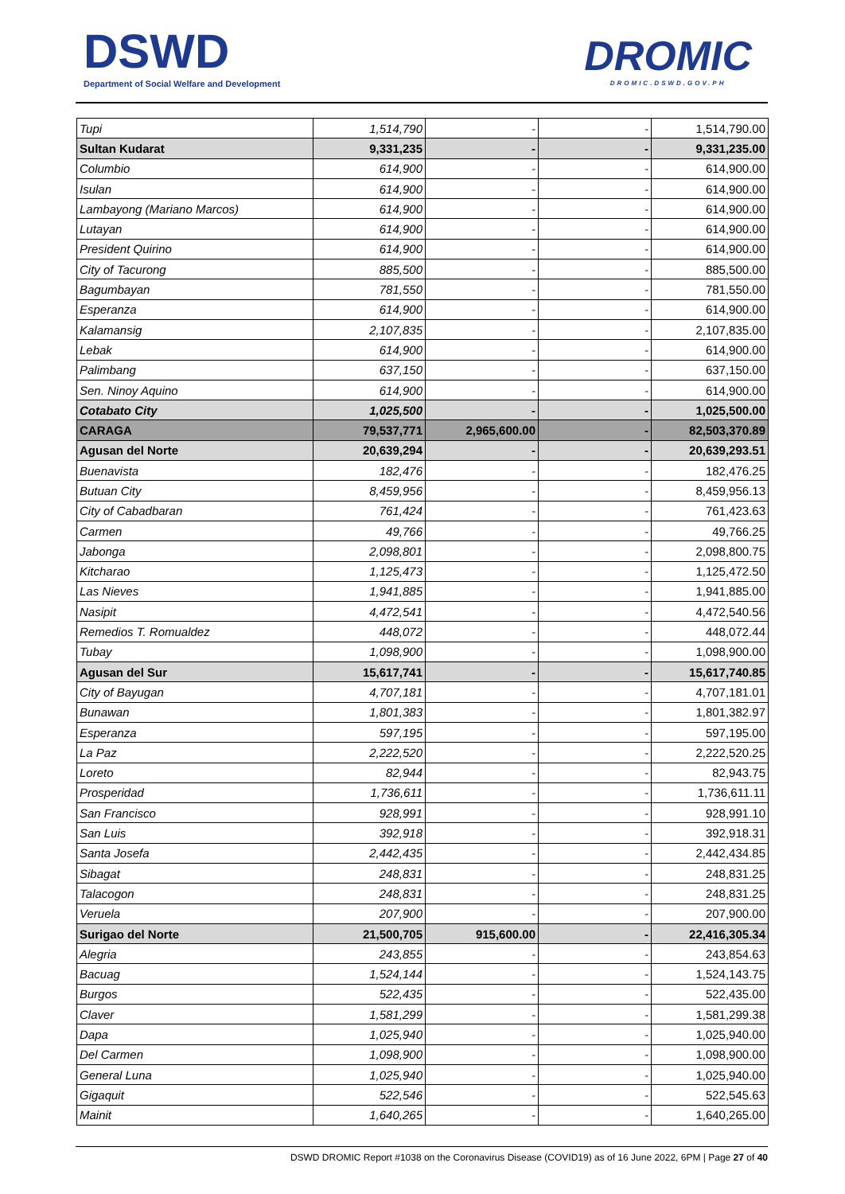DSWD
Department of Social Welfare and Development
DROMIC
DROMIC.DSWD.GOV.PH
| Tupi | 1,514,790 | - | - | 1,514,790.00 |
| Sultan Kudarat | 9,331,235 | - | - | 9,331,235.00 |
| Columbio | 614,900 | - | - | 614,900.00 |
| Isulan | 614,900 | - | - | 614,900.00 |
| Lambayong (Mariano Marcos) | 614,900 | - | - | 614,900.00 |
| Lutayan | 614,900 | - | - | 614,900.00 |
| President Quirino | 614,900 | - | - | 614,900.00 |
| City of Tacurong | 885,500 | - | - | 885,500.00 |
| Bagumbayan | 781,550 | - | - | 781,550.00 |
| Esperanza | 614,900 | - | - | 614,900.00 |
| Kalamansig | 2,107,835 | - | - | 2,107,835.00 |
| Lebak | 614,900 | - | - | 614,900.00 |
| Palimbang | 637,150 | - | - | 637,150.00 |
| Sen. Ninoy Aquino | 614,900 | - | - | 614,900.00 |
| Cotabato City | 1,025,500 | - | - | 1,025,500.00 |
| CARAGA | 79,537,771 | 2,965,600.00 | - | 82,503,370.89 |
| Agusan del Norte | 20,639,294 | - | - | 20,639,293.51 |
| Buenavista | 182,476 | - | - | 182,476.25 |
| Butuan City | 8,459,956 | - | - | 8,459,956.13 |
| City of Cabadbaran | 761,424 | - | - | 761,423.63 |
| Carmen | 49,766 | - | - | 49,766.25 |
| Jabonga | 2,098,801 | - | - | 2,098,800.75 |
| Kitcharao | 1,125,473 | - | - | 1,125,472.50 |
| Las Nieves | 1,941,885 | - | - | 1,941,885.00 |
| Nasipit | 4,472,541 | - | - | 4,472,540.56 |
| Remedios T. Romualdez | 448,072 | - | - | 448,072.44 |
| Tubay | 1,098,900 | - | - | 1,098,900.00 |
| Agusan del Sur | 15,617,741 | - | - | 15,617,740.85 |
| City of Bayugan | 4,707,181 | - | - | 4,707,181.01 |
| Bunawan | 1,801,383 | - | - | 1,801,382.97 |
| Esperanza | 597,195 | - | - | 597,195.00 |
| La Paz | 2,222,520 | - | - | 2,222,520.25 |
| Loreto | 82,944 | - | - | 82,943.75 |
| Prosperidad | 1,736,611 | - | - | 1,736,611.11 |
| San Francisco | 928,991 | - | - | 928,991.10 |
| San Luis | 392,918 | - | - | 392,918.31 |
| Santa Josefa | 2,442,435 | - | - | 2,442,434.85 |
| Sibagat | 248,831 | - | - | 248,831.25 |
| Talacogon | 248,831 | - | - | 248,831.25 |
| Veruela | 207,900 | - | - | 207,900.00 |
| Surigao del Norte | 21,500,705 | 915,600.00 | - | 22,416,305.34 |
| Alegria | 243,855 | - | - | 243,854.63 |
| Bacuag | 1,524,144 | - | - | 1,524,143.75 |
| Burgos | 522,435 | - | - | 522,435.00 |
| Claver | 1,581,299 | - | - | 1,581,299.38 |
| Dapa | 1,025,940 | - | - | 1,025,940.00 |
| Del Carmen | 1,098,900 | - | - | 1,098,900.00 |
| General Luna | 1,025,940 | - | - | 1,025,940.00 |
| Gigaquit | 522,546 | - | - | 522,545.63 |
| Mainit | 1,640,265 | - | - | 1,640,265.00 |
DSWD DROMIC Report #1038 on the Coronavirus Disease (COVID19) as of 16 June 2022, 6PM | Page 27 of 40